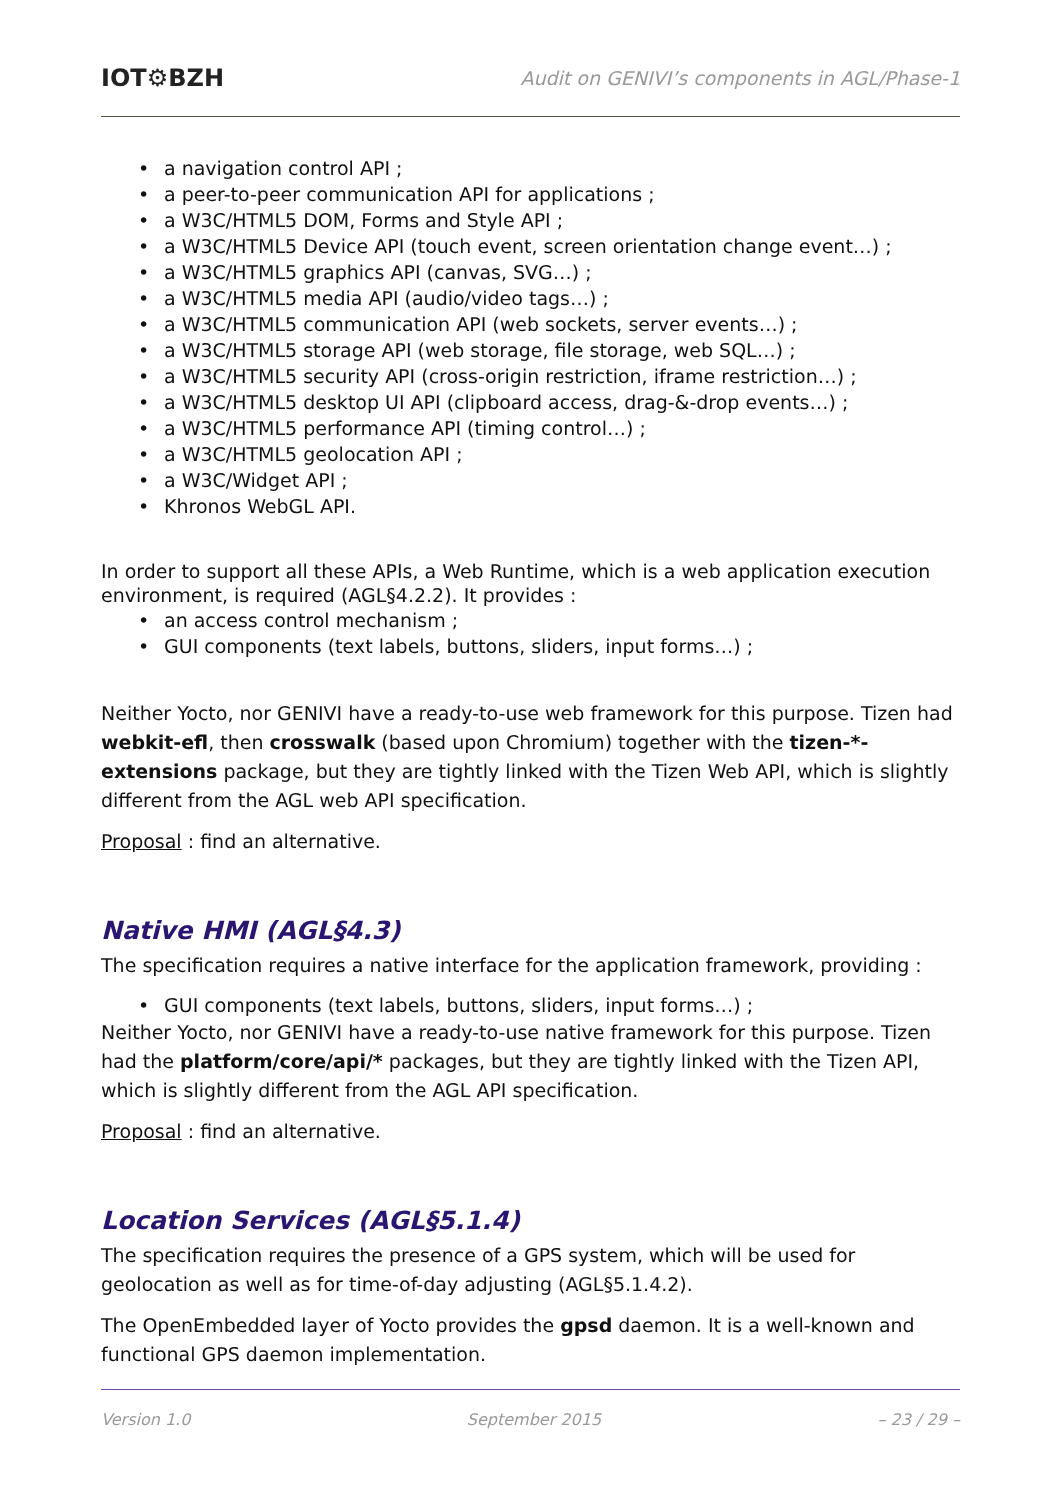IOT⚙BZH Audit on GENIVI’s components in AGL/Phase-1
• a navigation control API ;
• a peer-to-peer communication API for applications ;
• a W3C/HTML5 DOM, Forms and Style API ;
• a W3C/HTML5 Device API (touch event, screen orientation change event…) ;
• a W3C/HTML5 graphics API (canvas, SVG…) ;
• a W3C/HTML5 media API (audio/video tags…) ;
• a W3C/HTML5 communication API (web sockets, server events…) ;
• a W3C/HTML5 storage API (web storage, file storage, web SQL…) ;
• a W3C/HTML5 security API (cross-origin restriction, iframe restriction…) ;
• a W3C/HTML5 desktop UI API (clipboard access, drag-&-drop events…) ;
• a W3C/HTML5 performance API (timing control…) ;
• a W3C/HTML5 geolocation API ;
• a W3C/Widget API ;
• Khronos WebGL API.
In order to support all these APIs, a Web Runtime, which is a web application execution environment, is required (AGL§4.2.2). It provides :
• an access control mechanism ;
• GUI components (text labels, buttons, sliders, input forms…) ;
Neither Yocto, nor GENIVI have a ready-to-use web framework for this purpose. Tizen had webkit-efl, then crosswalk (based upon Chromium) together with the tizen-*-extensions package, but they are tightly linked with the Tizen Web API, which is slightly different from the AGL web API specification.
Proposal : find an alternative.
Native HMI (AGL§4.3)
The specification requires a native interface for the application framework, providing :
• GUI components (text labels, buttons, sliders, input forms…) ;
Neither Yocto, nor GENIVI have a ready-to-use native framework for this purpose. Tizen had the platform/core/api/* packages, but they are tightly linked with the Tizen API, which is slightly different from the AGL API specification.
Proposal : find an alternative.
Location Services (AGL§5.1.4)
The specification requires the presence of a GPS system, which will be used for geolocation as well as for time-of-day adjusting (AGL§5.1.4.2).
The OpenEmbedded layer of Yocto provides the gpsd daemon. It is a well-known and functional GPS daemon implementation.
Version 1.0 September 2015 – 23 / 29 –